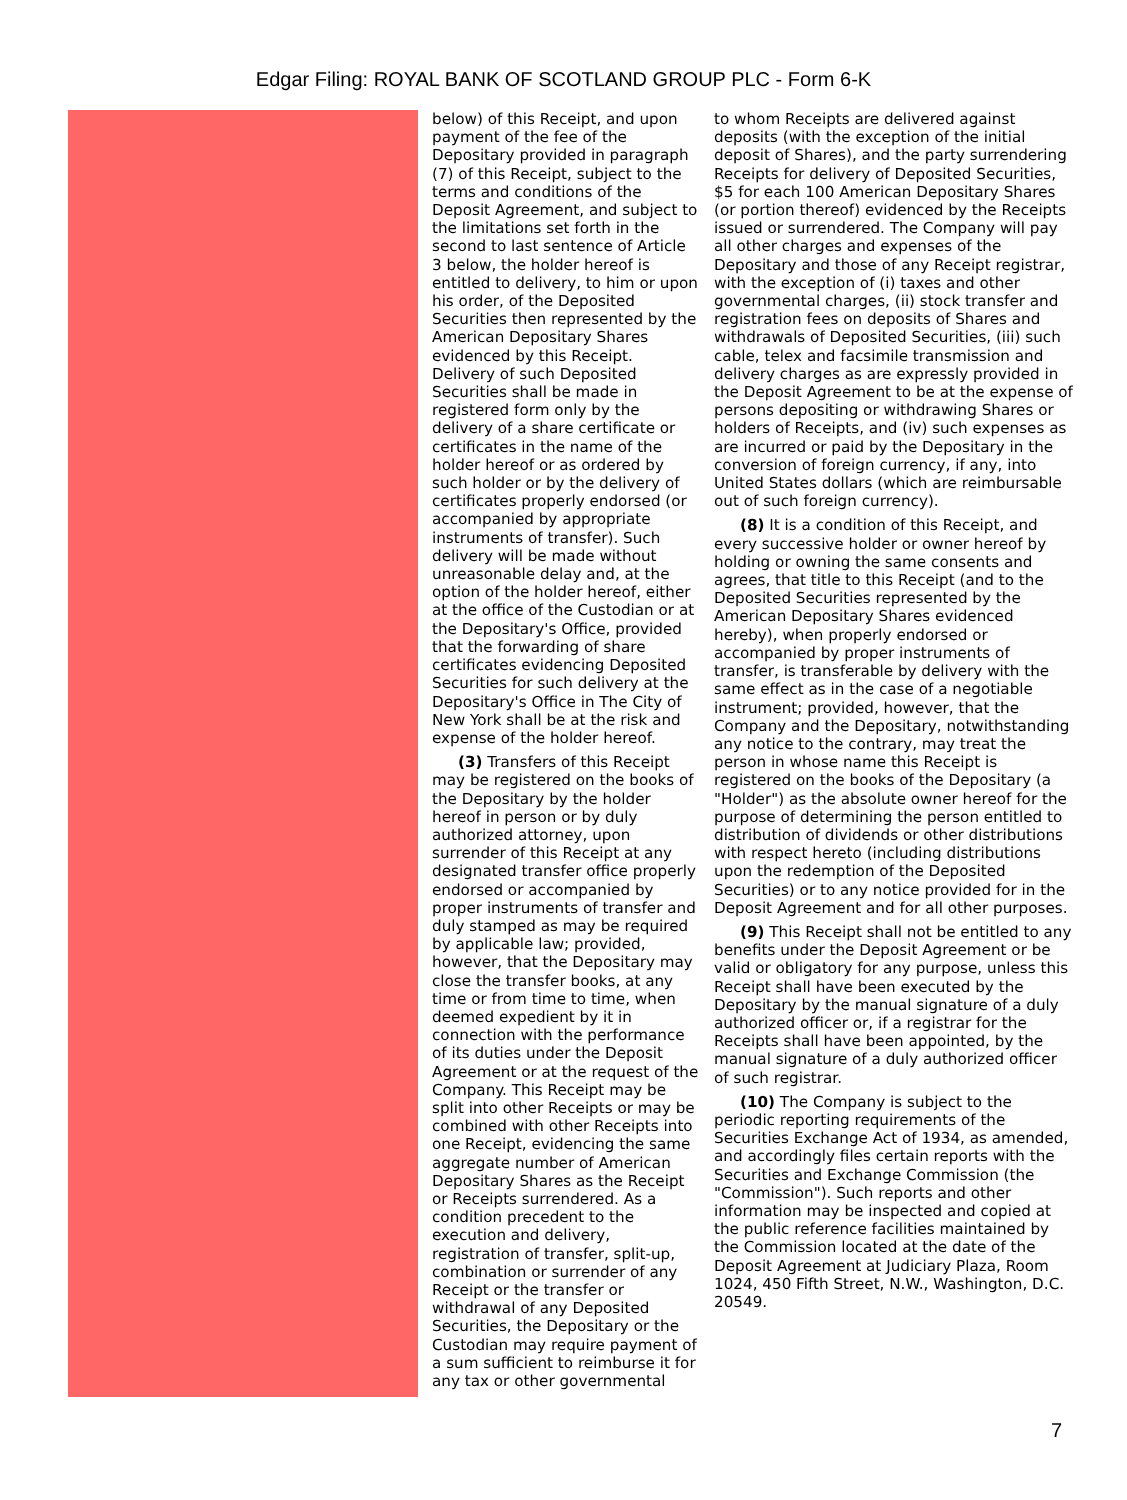Edgar Filing: ROYAL BANK OF SCOTLAND GROUP PLC - Form 6-K
below) of this Receipt, and upon payment of the fee of the Depositary provided in paragraph (7) of this Receipt, subject to the terms and conditions of the Deposit Agreement, and subject to the limitations set forth in the second to last sentence of Article 3 below, the holder hereof is entitled to delivery, to him or upon his order, of the Deposited Securities then represented by the American Depositary Shares evidenced by this Receipt. Delivery of such Deposited Securities shall be made in registered form only by the delivery of a share certificate or certificates in the name of the holder hereof or as ordered by such holder or by the delivery of certificates properly endorsed (or accompanied by appropriate instruments of transfer). Such delivery will be made without unreasonable delay and, at the option of the holder hereof, either at the office of the Custodian or at the Depositary's Office, provided that the forwarding of share certificates evidencing Deposited Securities for such delivery at the Depositary's Office in The City of New York shall be at the risk and expense of the holder hereof.
(3) Transfers of this Receipt may be registered on the books of the Depositary by the holder hereof in person or by duly authorized attorney, upon surrender of this Receipt at any designated transfer office properly endorsed or accompanied by proper instruments of transfer and duly stamped as may be required by applicable law; provided, however, that the Depositary may close the transfer books, at any time or from time to time, when deemed expedient by it in connection with the performance of its duties under the Deposit Agreement or at the request of the Company. This Receipt may be split into other Receipts or may be combined with other Receipts into one Receipt, evidencing the same aggregate number of American Depositary Shares as the Receipt or Receipts surrendered. As a condition precedent to the execution and delivery, registration of transfer, split-up, combination or surrender of any Receipt or the transfer or withdrawal of any Deposited Securities, the Depositary or the Custodian may require payment of a sum sufficient to reimburse it for any tax or other governmental
to whom Receipts are delivered against deposits (with the exception of the initial deposit of Shares), and the party surrendering Receipts for delivery of Deposited Securities, $5 for each 100 American Depositary Shares (or portion thereof) evidenced by the Receipts issued or surrendered. The Company will pay all other charges and expenses of the Depositary and those of any Receipt registrar, with the exception of (i) taxes and other governmental charges, (ii) stock transfer and registration fees on deposits of Shares and withdrawals of Deposited Securities, (iii) such cable, telex and facsimile transmission and delivery charges as are expressly provided in the Deposit Agreement to be at the expense of persons depositing or withdrawing Shares or holders of Receipts, and (iv) such expenses as are incurred or paid by the Depositary in the conversion of foreign currency, if any, into United States dollars (which are reimbursable out of such foreign currency).
(8) It is a condition of this Receipt, and every successive holder or owner hereof by holding or owning the same consents and agrees, that title to this Receipt (and to the Deposited Securities represented by the American Depositary Shares evidenced hereby), when properly endorsed or accompanied by proper instruments of transfer, is transferable by delivery with the same effect as in the case of a negotiable instrument; provided, however, that the Company and the Depositary, notwithstanding any notice to the contrary, may treat the person in whose name this Receipt is registered on the books of the Depositary (a "Holder") as the absolute owner hereof for the purpose of determining the person entitled to distribution of dividends or other distributions with respect hereto (including distributions upon the redemption of the Deposited Securities) or to any notice provided for in the Deposit Agreement and for all other purposes.
(9) This Receipt shall not be entitled to any benefits under the Deposit Agreement or be valid or obligatory for any purpose, unless this Receipt shall have been executed by the Depositary by the manual signature of a duly authorized officer or, if a registrar for the Receipts shall have been appointed, by the manual signature of a duly authorized officer of such registrar.
(10) The Company is subject to the periodic reporting requirements of the Securities Exchange Act of 1934, as amended, and accordingly files certain reports with the Securities and Exchange Commission (the "Commission"). Such reports and other information may be inspected and copied at the public reference facilities maintained by the Commission located at the date of the Deposit Agreement at Judiciary Plaza, Room 1024, 450 Fifth Street, N.W., Washington, D.C. 20549.
7